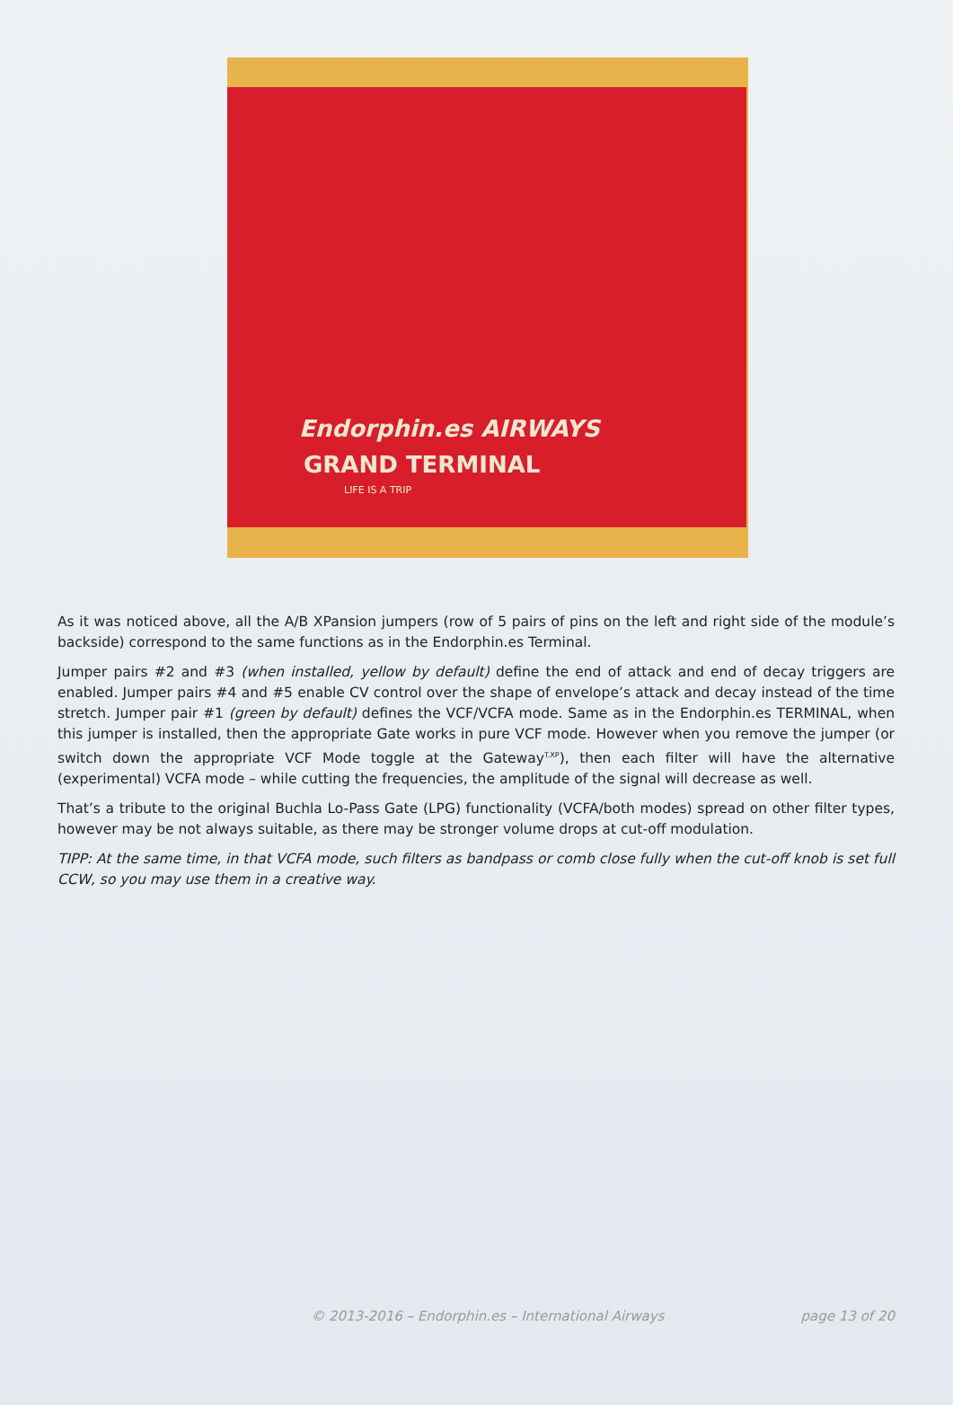Endorphin.es AIRWAYS
GRAND TERMINAL
LIFE IS A TRIP
As it was noticed above, all the A/B XPansion jumpers (row of 5 pairs of pins on the left and right side of the module’s backside) correspond to the same functions as in the Endorphin.es Terminal.
Jumper pairs #2 and #3 (when installed, yellow by default) define the end of attack and end of decay triggers are enabled. Jumper pairs #4 and #5 enable CV control over the shape of envelope’s attack and decay instead of the time stretch. Jumper pair #1 (green by default) defines the VCF/VCFA mode. Same as in the Endorphin.es TERMINAL, when this jumper is installed, then the appropriate Gate works in pure VCF mode. However when you remove the jumper (or switch down the appropriate VCF Mode toggle at the Gateway<sup>T.XP</sup>), then each filter will have the alternative (experimental) VCFA mode – while cutting the frequencies, the amplitude of the signal will decrease as well.
That’s a tribute to the original Buchla Lo-Pass Gate (LPG) functionality (VCFA/both modes) spread on other filter types, however may be not always suitable, as there may be stronger volume drops at cut-off modulation.
TIPP: At the same time, in that VCFA mode, such filters as bandpass or comb close fully when the cut-off knob is set full CCW, so you may use them in a creative way.
© 2013-2016 – Endorphin.es – International Airways page 13 of 20